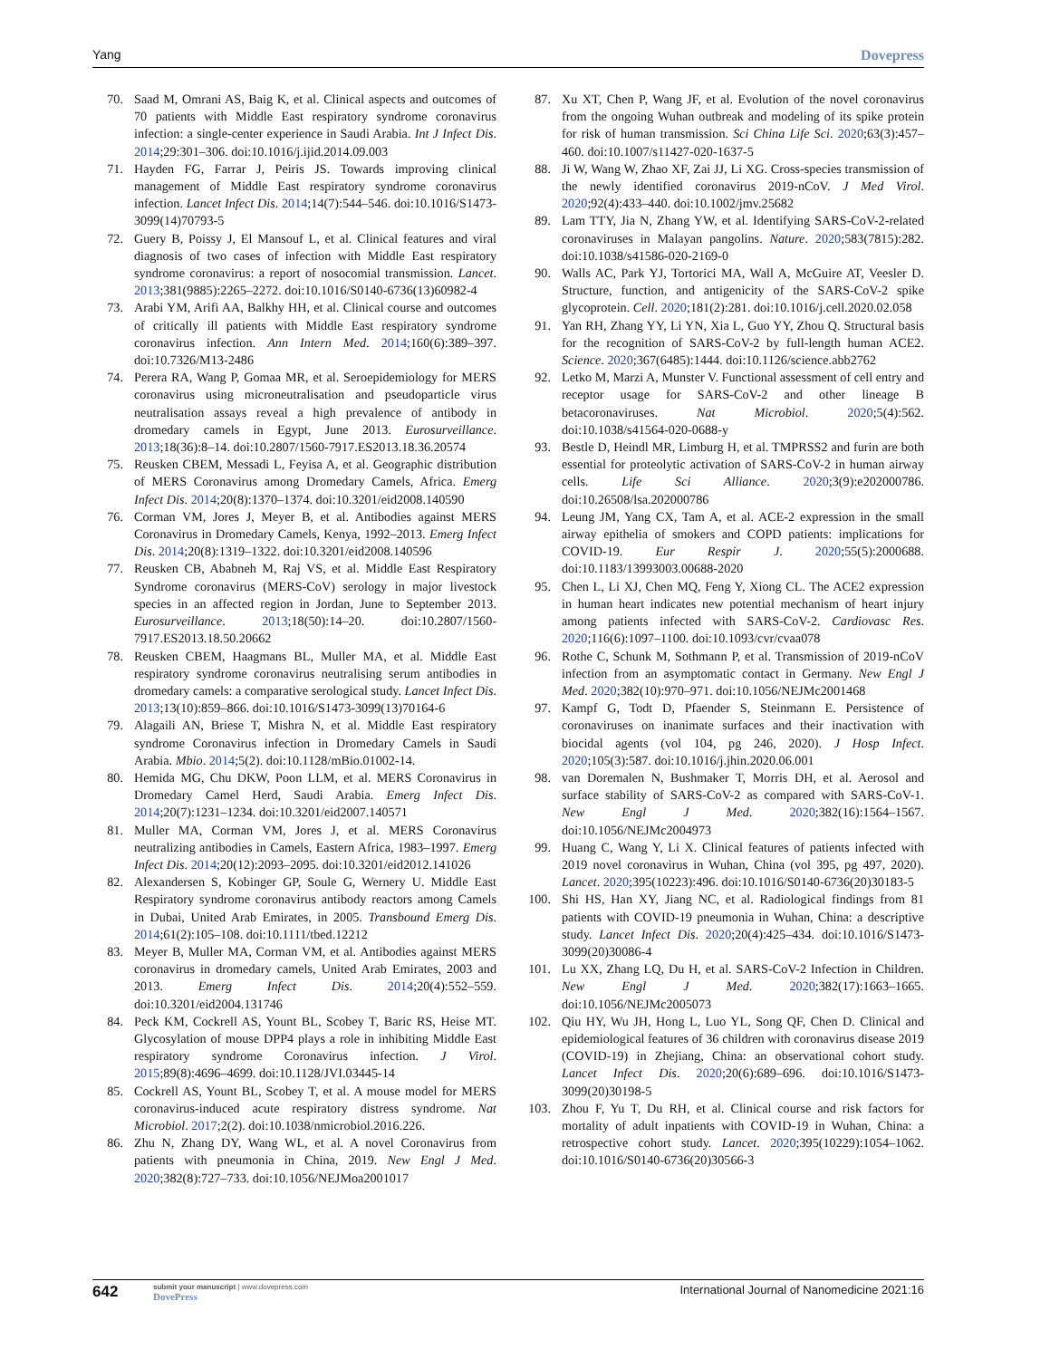Yang Dovepress
70. Saad M, Omrani AS, Baig K, et al. Clinical aspects and outcomes of 70 patients with Middle East respiratory syndrome coronavirus infection: a single-center experience in Saudi Arabia. Int J Infect Dis. 2014;29:301–306. doi:10.1016/j.ijid.2014.09.003
71. Hayden FG, Farrar J, Peiris JS. Towards improving clinical management of Middle East respiratory syndrome coronavirus infection. Lancet Infect Dis. 2014;14(7):544–546. doi:10.1016/S1473-3099(14)70793-5
72. Guery B, Poissy J, El Mansouf L, et al. Clinical features and viral diagnosis of two cases of infection with Middle East respiratory syndrome coronavirus: a report of nosocomial transmission. Lancet. 2013;381(9885):2265–2272. doi:10.1016/S0140-6736(13)60982-4
73. Arabi YM, Arifi AA, Balkhy HH, et al. Clinical course and outcomes of critically ill patients with Middle East respiratory syndrome coronavirus infection. Ann Intern Med. 2014;160(6):389–397. doi:10.7326/M13-2486
74. Perera RA, Wang P, Gomaa MR, et al. Seroepidemiology for MERS coronavirus using microneutralisation and pseudoparticle virus neutralisation assays reveal a high prevalence of antibody in dromedary camels in Egypt, June 2013. Eurosurveillance. 2013;18(36):8–14. doi:10.2807/1560-7917.ES2013.18.36.20574
75. Reusken CBEM, Messadi L, Feyisa A, et al. Geographic distribution of MERS Coronavirus among Dromedary Camels, Africa. Emerg Infect Dis. 2014;20(8):1370–1374. doi:10.3201/eid2008.140590
76. Corman VM, Jores J, Meyer B, et al. Antibodies against MERS Coronavirus in Dromedary Camels, Kenya, 1992–2013. Emerg Infect Dis. 2014;20(8):1319–1322. doi:10.3201/eid2008.140596
77. Reusken CB, Ababneh M, Raj VS, et al. Middle East Respiratory Syndrome coronavirus (MERS-CoV) serology in major livestock species in an affected region in Jordan, June to September 2013. Eurosurveillance. 2013;18(50):14–20. doi:10.2807/1560-7917.ES2013.18.50.20662
78. Reusken CBEM, Haagmans BL, Muller MA, et al. Middle East respiratory syndrome coronavirus neutralising serum antibodies in dromedary camels: a comparative serological study. Lancet Infect Dis. 2013;13(10):859–866. doi:10.1016/S1473-3099(13)70164-6
79. Alagaili AN, Briese T, Mishra N, et al. Middle East respiratory syndrome Coronavirus infection in Dromedary Camels in Saudi Arabia. Mbio. 2014;5(2). doi:10.1128/mBio.01002-14.
80. Hemida MG, Chu DKW, Poon LLM, et al. MERS Coronavirus in Dromedary Camel Herd, Saudi Arabia. Emerg Infect Dis. 2014;20(7):1231–1234. doi:10.3201/eid2007.140571
81. Muller MA, Corman VM, Jores J, et al. MERS Coronavirus neutralizing antibodies in Camels, Eastern Africa, 1983–1997. Emerg Infect Dis. 2014;20(12):2093–2095. doi:10.3201/eid2012.141026
82. Alexandersen S, Kobinger GP, Soule G, Wernery U. Middle East Respiratory syndrome coronavirus antibody reactors among Camels in Dubai, United Arab Emirates, in 2005. Transbound Emerg Dis. 2014;61(2):105–108. doi:10.1111/tbed.12212
83. Meyer B, Muller MA, Corman VM, et al. Antibodies against MERS coronavirus in dromedary camels, United Arab Emirates, 2003 and 2013. Emerg Infect Dis. 2014;20(4):552–559. doi:10.3201/eid2004.131746
84. Peck KM, Cockrell AS, Yount BL, Scobey T, Baric RS, Heise MT. Glycosylation of mouse DPP4 plays a role in inhibiting Middle East respiratory syndrome Coronavirus infection. J Virol. 2015;89(8):4696–4699. doi:10.1128/JVI.03445-14
85. Cockrell AS, Yount BL, Scobey T, et al. A mouse model for MERS coronavirus-induced acute respiratory distress syndrome. Nat Microbiol. 2017;2(2). doi:10.1038/nmicrobiol.2016.226.
86. Zhu N, Zhang DY, Wang WL, et al. A novel Coronavirus from patients with pneumonia in China, 2019. New Engl J Med. 2020;382(8):727–733. doi:10.1056/NEJMoa2001017
87. Xu XT, Chen P, Wang JF, et al. Evolution of the novel coronavirus from the ongoing Wuhan outbreak and modeling of its spike protein for risk of human transmission. Sci China Life Sci. 2020;63(3):457–460. doi:10.1007/s11427-020-1637-5
88. Ji W, Wang W, Zhao XF, Zai JJ, Li XG. Cross-species transmission of the newly identified coronavirus 2019-nCoV. J Med Virol. 2020;92(4):433–440. doi:10.1002/jmv.25682
89. Lam TTY, Jia N, Zhang YW, et al. Identifying SARS-CoV-2-related coronaviruses in Malayan pangolins. Nature. 2020;583(7815):282. doi:10.1038/s41586-020-2169-0
90. Walls AC, Park YJ, Tortorici MA, Wall A, McGuire AT, Veesler D. Structure, function, and antigenicity of the SARS-CoV-2 spike glycoprotein. Cell. 2020;181(2):281. doi:10.1016/j.cell.2020.02.058
91. Yan RH, Zhang YY, Li YN, Xia L, Guo YY, Zhou Q. Structural basis for the recognition of SARS-CoV-2 by full-length human ACE2. Science. 2020;367(6485):1444. doi:10.1126/science.abb2762
92. Letko M, Marzi A, Munster V. Functional assessment of cell entry and receptor usage for SARS-CoV-2 and other lineage B betacoronaviruses. Nat Microbiol. 2020;5(4):562. doi:10.1038/s41564-020-0688-y
93. Bestle D, Heindl MR, Limburg H, et al. TMPRSS2 and furin are both essential for proteolytic activation of SARS-CoV-2 in human airway cells. Life Sci Alliance. 2020;3(9):e202000786. doi:10.26508/lsa.202000786
94. Leung JM, Yang CX, Tam A, et al. ACE-2 expression in the small airway epithelia of smokers and COPD patients: implications for COVID-19. Eur Respir J. 2020;55(5):2000688. doi:10.1183/13993003.00688-2020
95. Chen L, Li XJ, Chen MQ, Feng Y, Xiong CL. The ACE2 expression in human heart indicates new potential mechanism of heart injury among patients infected with SARS-CoV-2. Cardiovasc Res. 2020;116(6):1097–1100. doi:10.1093/cvr/cvaa078
96. Rothe C, Schunk M, Sothmann P, et al. Transmission of 2019-nCoV infection from an asymptomatic contact in Germany. New Engl J Med. 2020;382(10):970–971. doi:10.1056/NEJMc2001468
97. Kampf G, Todt D, Pfaender S, Steinmann E. Persistence of coronaviruses on inanimate surfaces and their inactivation with biocidal agents (vol 104, pg 246, 2020). J Hosp Infect. 2020;105(3):587. doi:10.1016/j.jhin.2020.06.001
98. van Doremalen N, Bushmaker T, Morris DH, et al. Aerosol and surface stability of SARS-CoV-2 as compared with SARS-CoV-1. New Engl J Med. 2020;382(16):1564–1567. doi:10.1056/NEJMc2004973
99. Huang C, Wang Y, Li X. Clinical features of patients infected with 2019 novel coronavirus in Wuhan, China (vol 395, pg 497, 2020). Lancet. 2020;395(10223):496. doi:10.1016/S0140-6736(20)30183-5
100.
Shi HS, Han XY, Jiang NC, et al. Radiological findings from 81 patients with COVID-19 pneumonia in Wuhan, China: a descriptive study. Lancet Infect Dis. 2020;20(4):425–434. doi:10.1016/S1473-3099(20)30086-4
101.
Lu XX, Zhang LQ, Du H, et al. SARS-CoV-2 Infection in Children. New Engl J Med. 2020;382(17):1663–1665. doi:10.1056/NEJMc2005073
102.
Qiu HY, Wu JH, Hong L, Luo YL, Song QF, Chen D. Clinical and epidemiological features of 36 children with coronavirus disease 2019 (COVID-19) in Zhejiang, China: an observational cohort study. Lancet Infect Dis. 2020;20(6):689–696. doi:10.1016/S1473-3099(20)30198-5
103.
Zhou F, Yu T, Du RH, et al. Clinical course and risk factors for mortality of adult inpatients with COVID-19 in Wuhan, China: a retrospective cohort study. Lancet. 2020;395(10229):1054–1062. doi:10.1016/S0140-6736(20)30566-3
642
submit your manuscript | www.dovepress.com
DovePress
International Journal of Nanomedicine 2021:16